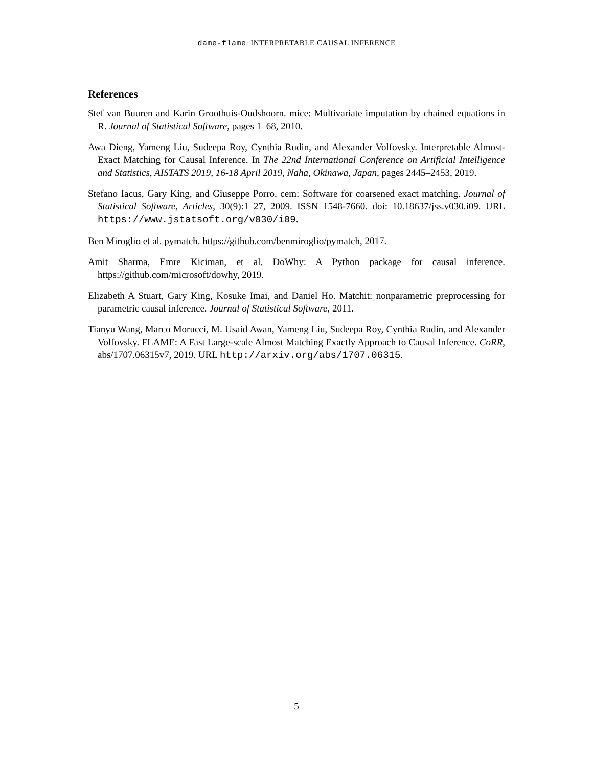dame-flame: INTERPRETABLE CAUSAL INFERENCE
References
Stef van Buuren and Karin Groothuis-Oudshoorn. mice: Multivariate imputation by chained equations in R. Journal of Statistical Software, pages 1–68, 2010.
Awa Dieng, Yameng Liu, Sudeepa Roy, Cynthia Rudin, and Alexander Volfovsky. Interpretable Almost-Exact Matching for Causal Inference. In The 22nd International Conference on Artificial Intelligence and Statistics, AISTATS 2019, 16-18 April 2019, Naha, Okinawa, Japan, pages 2445–2453, 2019.
Stefano Iacus, Gary King, and Giuseppe Porro. cem: Software for coarsened exact matching. Journal of Statistical Software, Articles, 30(9):1–27, 2009. ISSN 1548-7660. doi: 10.18637/jss.v030.i09. URL https://www.jstatsoft.org/v030/i09.
Ben Miroglio et al. pymatch. https://github.com/benmiroglio/pymatch, 2017.
Amit Sharma, Emre Kiciman, et al. DoWhy: A Python package for causal inference. https://github.com/microsoft/dowhy, 2019.
Elizabeth A Stuart, Gary King, Kosuke Imai, and Daniel Ho. Matchit: nonparametric preprocessing for parametric causal inference. Journal of Statistical Software, 2011.
Tianyu Wang, Marco Morucci, M. Usaid Awan, Yameng Liu, Sudeepa Roy, Cynthia Rudin, and Alexander Volfovsky. FLAME: A Fast Large-scale Almost Matching Exactly Approach to Causal Inference. CoRR, abs/1707.06315v7, 2019. URL http://arxiv.org/abs/1707.06315.
5